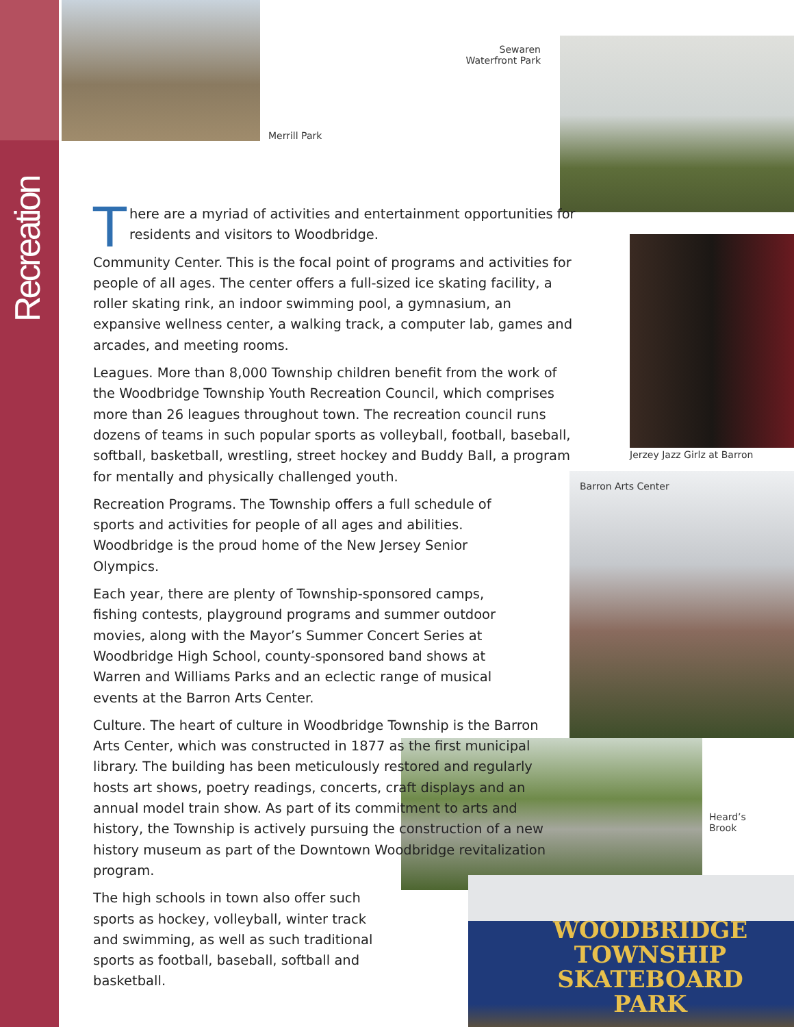Recreation
Merrill Park
Sewaren
Waterfront Park
Jerzey Jazz Girlz at Barron
Barron Arts Center
Heard’s
Brook
WOODBRIDGE
TOWNSHIP
SKATEBOARD PARK
There are a myriad of activities and entertainment opportunities for residents and visitors to Woodbridge.
Community Center. This is the focal point of programs and activities for people of all ages. The center offers a full-sized ice skating facility, a roller skating rink, an indoor swimming pool, a gymnasium, an expansive wellness center, a walking track, a computer lab, games and arcades, and meeting rooms.
Leagues. More than 8,000 Township children benefit from the work of the Woodbridge Township Youth Recreation Council, which comprises more than 26 leagues throughout town. The recreation council runs dozens of teams in such popular sports as volleyball, football, baseball, softball, basketball, wrestling, street hockey and Buddy Ball, a program for mentally and physically challenged youth.
Recreation Programs. The Township offers a full schedule of sports and activities for people of all ages and abilities. Woodbridge is the proud home of the New Jersey Senior Olympics.
Each year, there are plenty of Township-sponsored camps, fishing contests, playground programs and summer outdoor movies, along with the Mayor’s Summer Concert Series at Woodbridge High School, county-sponsored band shows at Warren and Williams Parks and an eclectic range of musical events at the Barron Arts Center.
Culture. The heart of culture in Woodbridge Township is the Barron Arts Center, which was constructed in 1877 as the first municipal library. The building has been meticulously restored and regularly hosts art shows, poetry readings, concerts, craft displays and an annual model train show. As part of its commitment to arts and history, the Township is actively pursuing the construction of a new history museum as part of the Downtown Woodbridge revitalization program.
The high schools in town also offer such sports as hockey, volleyball, winter track and swimming, as well as such traditional sports as football, baseball, softball and basketball.